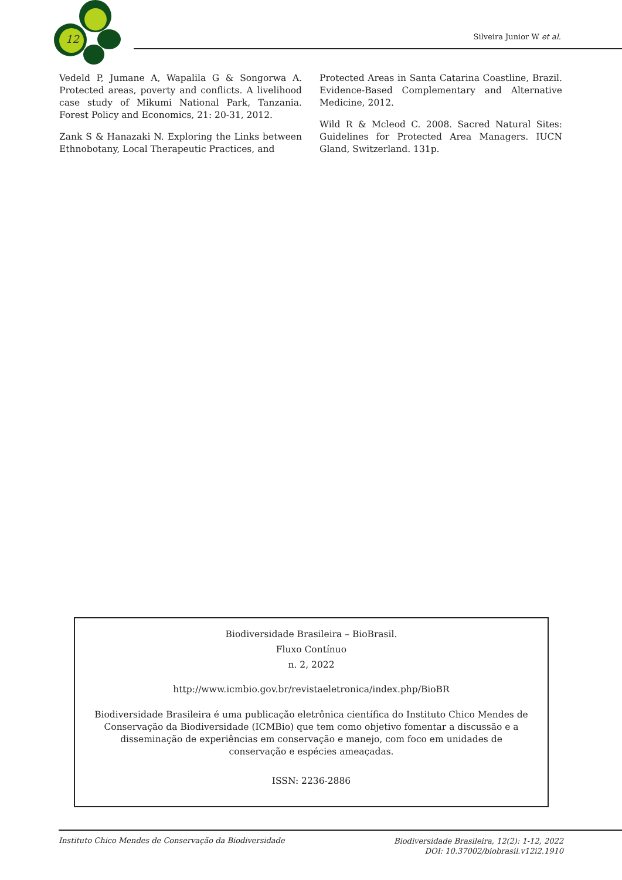12 Silveira Junior W et al.
Vedeld P, Jumane A, Wapalila G & Songorwa A. Protected areas, poverty and conflicts. A livelihood case study of Mikumi National Park, Tanzania. Forest Policy and Economics, 21: 20-31, 2012.
Zank S & Hanazaki N. Exploring the Links between Ethnobotany, Local Therapeutic Practices, and
Protected Areas in Santa Catarina Coastline, Brazil. Evidence-Based Complementary and Alternative Medicine, 2012.
Wild R & Mcleod C. 2008. Sacred Natural Sites: Guidelines for Protected Area Managers. IUCN Gland, Switzerland. 131p.
Biodiversidade Brasileira – BioBrasil.
Fluxo Contínuo
n. 2, 2022
http://www.icmbio.gov.br/revistaeletronica/index.php/BioBR
Biodiversidade Brasileira é uma publicação eletrônica científica do Instituto Chico Mendes de Conservação da Biodiversidade (ICMBio) que tem como objetivo fomentar a discussão e a disseminação de experiências em conservação e manejo, com foco em unidades de conservação e espécies ameaçadas.
ISSN: 2236-2886
Instituto Chico Mendes de Conservação da Biodiversidade
Biodiversidade Brasileira, 12(2): 1-12, 2022
DOI: 10.37002/biobrasil.v12i2.1910